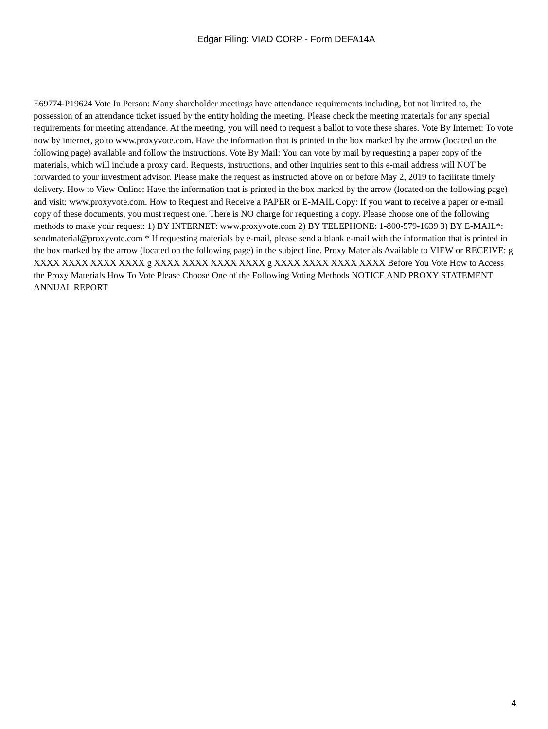Edgar Filing: VIAD CORP - Form DEFA14A
E69774-P19624 Vote In Person: Many shareholder meetings have attendance requirements including, but not limited to, the possession of an attendance ticket issued by the entity holding the meeting. Please check the meeting materials for any special requirements for meeting attendance. At the meeting, you will need to request a ballot to vote these shares. Vote By Internet: To vote now by internet, go to www.proxyvote.com. Have the information that is printed in the box marked by the arrow (located on the following page) available and follow the instructions. Vote By Mail: You can vote by mail by requesting a paper copy of the materials, which will include a proxy card. Requests, instructions, and other inquiries sent to this e-mail address will NOT be forwarded to your investment advisor. Please make the request as instructed above on or before May 2, 2019 to facilitate timely delivery. How to View Online: Have the information that is printed in the box marked by the arrow (located on the following page) and visit: www.proxyvote.com. How to Request and Receive a PAPER or E-MAIL Copy: If you want to receive a paper or e-mail copy of these documents, you must request one. There is NO charge for requesting a copy. Please choose one of the following methods to make your request: 1) BY INTERNET: www.proxyvote.com 2) BY TELEPHONE: 1-800-579-1639 3) BY E-MAIL*: sendmaterial@proxyvote.com * If requesting materials by e-mail, please send a blank e-mail with the information that is printed in the box marked by the arrow (located on the following page) in the subject line. Proxy Materials Available to VIEW or RECEIVE: g XXXX XXXX XXXX XXXX g XXXX XXXX XXXX XXXX g XXXX XXXX XXXX XXXX Before You Vote How to Access the Proxy Materials How To Vote Please Choose One of the Following Voting Methods NOTICE AND PROXY STATEMENT ANNUAL REPORT
4